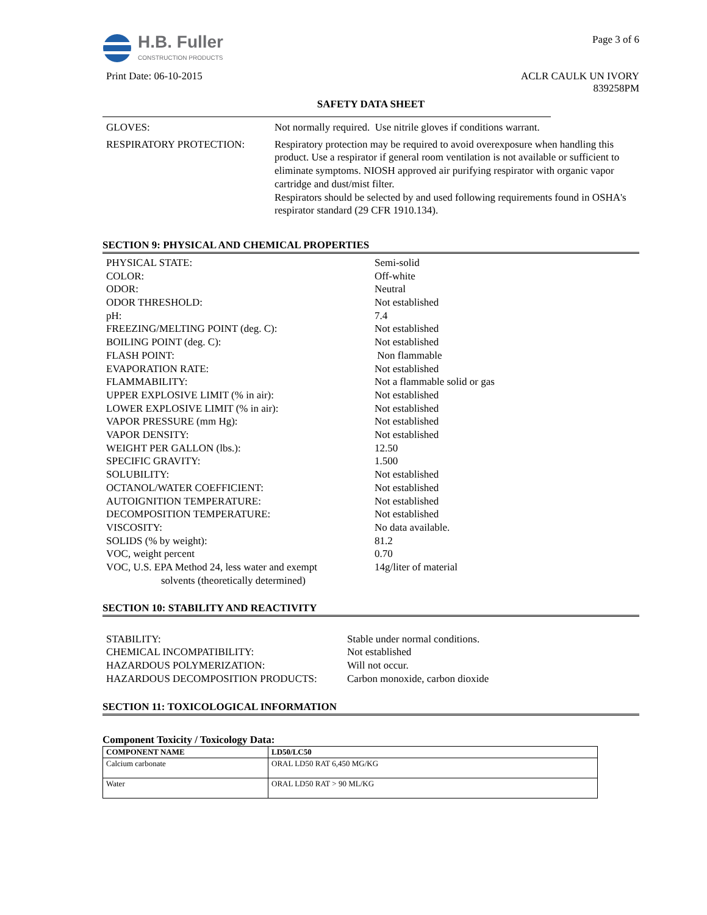H.B. Fuller
CONSTRUCTION PRODUCTS
Print Date: 06-10-2015
Page 3 of 6
ACLR CAULK UN IVORY
839258PM
SAFETY DATA SHEET
| GLOVES: | Not normally required. Use nitrile gloves if conditions warrant. |
| RESPIRATORY PROTECTION: | Respiratory protection may be required to avoid overexposure when handling this product. Use a respirator if general room ventilation is not available or sufficient to eliminate symptoms. NIOSH approved air purifying respirator with organic vapor cartridge and dust/mist filter. Respirators should be selected by and used following requirements found in OSHA's respirator standard (29 CFR 1910.134). |
SECTION 9: PHYSICAL AND CHEMICAL PROPERTIES
| PHYSICAL STATE: | Semi-solid |
| COLOR: | Off-white |
| ODOR: | Neutral |
| ODOR THRESHOLD: | Not established |
| pH: | 7.4 |
| FREEZING/MELTING POINT (deg. C): | Not established |
| BOILING POINT (deg. C): | Not established |
| FLASH POINT: | Non flammable |
| EVAPORATION RATE: | Not established |
| FLAMMABILITY: | Not a flammable solid or gas |
| UPPER EXPLOSIVE LIMIT (% in air): | Not established |
| LOWER EXPLOSIVE LIMIT (% in air): | Not established |
| VAPOR PRESSURE (mm Hg): | Not established |
| VAPOR DENSITY: | Not established |
| WEIGHT PER GALLON (lbs.): | 12.50 |
| SPECIFIC GRAVITY: | 1.500 |
| SOLUBILITY: | Not established |
| OCTANOL/WATER COEFFICIENT: | Not established |
| AUTOIGNITION TEMPERATURE: | Not established |
| DECOMPOSITION TEMPERATURE: | Not established |
| VISCOSITY: | No data available. |
| SOLIDS (% by weight): | 81.2 |
| VOC, weight percent | 0.70 |
| VOC, U.S. EPA Method 24, less water and exempt solvents (theoretically determined) | 14g/liter of material |
SECTION 10: STABILITY AND REACTIVITY
| STABILITY: | Stable under normal conditions. |
| CHEMICAL INCOMPATIBILITY: | Not established |
| HAZARDOUS POLYMERIZATION: | Will not occur. |
| HAZARDOUS DECOMPOSITION PRODUCTS: | Carbon monoxide, carbon dioxide |
SECTION 11: TOXICOLOGICAL INFORMATION
Component Toxicity / Toxicology Data:
| COMPONENT NAME | LD50/LC50 |
| --- | --- |
| Calcium carbonate | ORAL LD50 RAT 6,450 MG/KG |
| Water | ORAL LD50 RAT > 90 ML/KG |